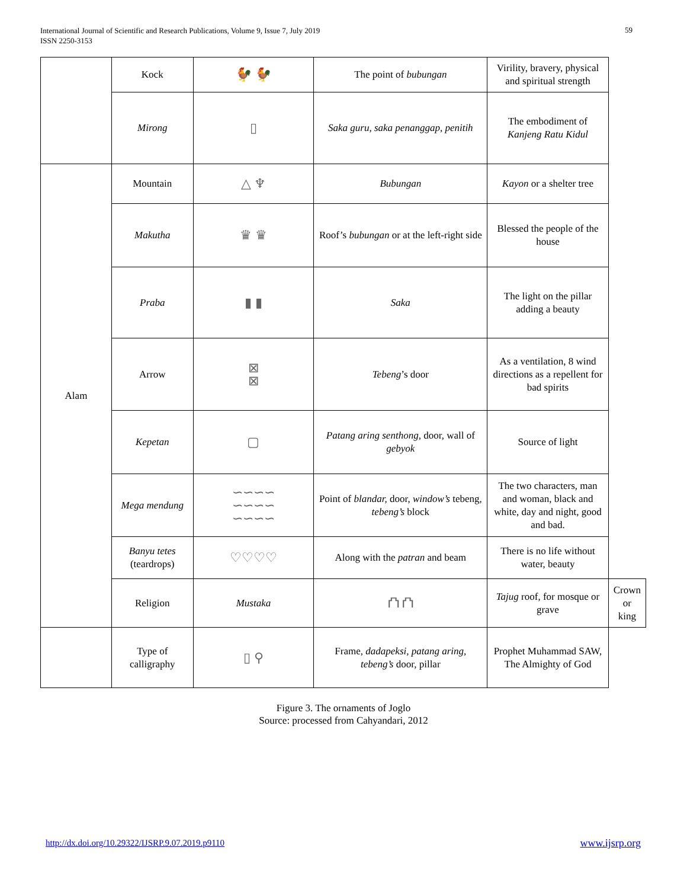International Journal of Scientific and Research Publications, Volume 9, Issue 7, July 2019
ISSN 2250-3153
59
| | Kock | 🐓 🐓 | The point of bubungan | Virility, bravery, physical and spiritual strength | |
| | Mirong | ▯ | Saka guru, saka penanggap, penitih | The embodiment of Kanjeng Ratu Kidul | |
| Alam | Mountain | △ ♆ | Bubungan | Kayon or a shelter tree | |
| | Makutha | ♛ ♛ | Roof’s bubungan or at the left-right side | Blessed the people of the house | |
| | Praba | ▮ ▮ | Saka | The light on the pillar adding a beauty | |
| | Arrow | ⊠ ⊠ | Tebeng ’s door | As a ventilation, 8 wind directions as a repellent for bad spirits | |
| | Kepetan | ▢ | Patang aring senthong, door, wall of gebyok | Source of light | |
| | Mega mendung | ∽∽∽∽ ∽∽∽∽ ∽∽∽∽ | Point of blandar, door, window’s tebeng, tebeng’s block | The two characters, man and woman, black and white, day and night, good and bad. | |
| | Banyu tetes (teardrops) | ♡♡♡♡ | Along with the patran and beam | There is no life without water, beauty | |
| | Religion | Mustaka | ⛫ ⛫ | Tajug roof, for mosque or grave | Crown or king |
| | Type of calligraphy | ▯ ⚲ | Frame, dadapeksi, patang aring, tebeng’s door, pillar | Prophet Muhammad SAW, The Almighty of God | |
Figure 3. The ornaments of Joglo
Source: processed from Cahyandari, 2012
http://dx.doi.org/10.29322/IJSRP.9.07.2019.p9110
www.ijsrp.org